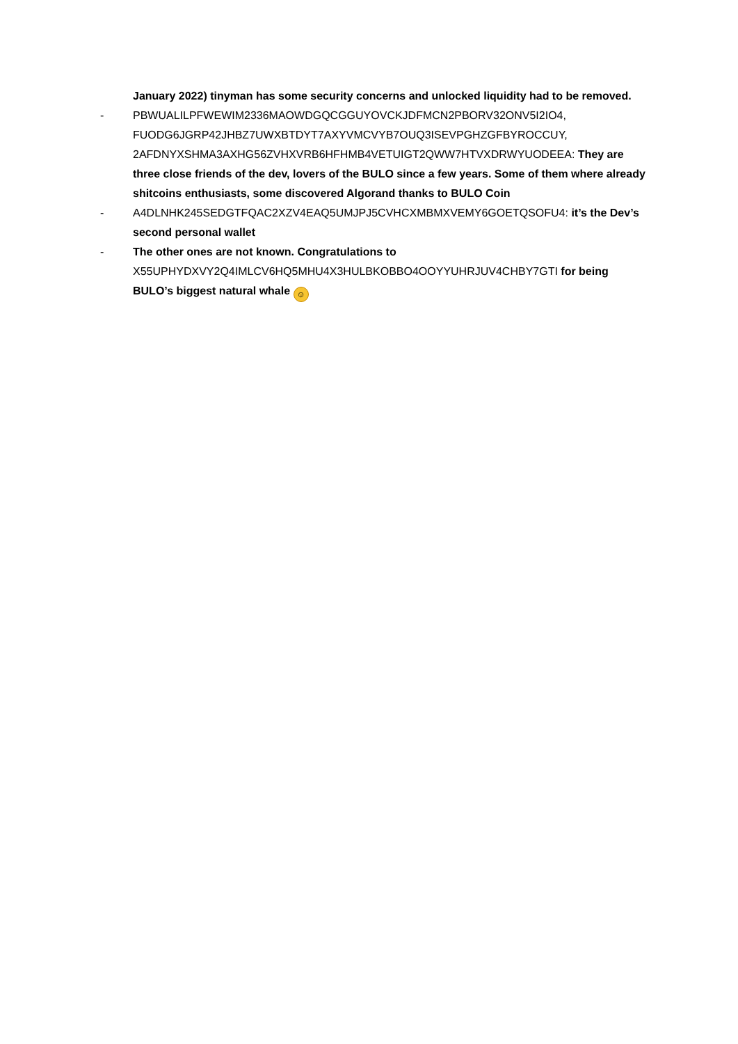January 2022) tinyman has some security concerns and unlocked liquidity had to be removed.
- PBWUALILPFWEWIM2336MAOWDGQCGGUYOVCKJDFMCN2PBORV32ONV5I2IO4, FUODG6JGRP42JHBZ7UWXBTDYT7AXYVMCVYB7OUQ3ISEVPGHZGFBYROCCUY, 2AFDNYXSHMA3AXHG56ZVHXVRB6HFHMB4VETUIGT2QWW7HTVXDRWYUODEEA: They are three close friends of the dev, lovers of the BULO since a few years. Some of them where already shitcoins enthusiasts, some discovered Algorand thanks to BULO Coin
- A4DLNHK245SEDGTFQAC2XZV4EAQ5UMJPJ5CVHCXMBMXVEMY6GOETQSOFU4: it’s the Dev’s second personal wallet
- The other ones are not known. Congratulations to X55UPHYDXVY2Q4IMLCV6HQ5MHU4X3HULBKOBBO4OOYYUHRJUV4CHBY7GTI for being BULO’s biggest natural whale ☺